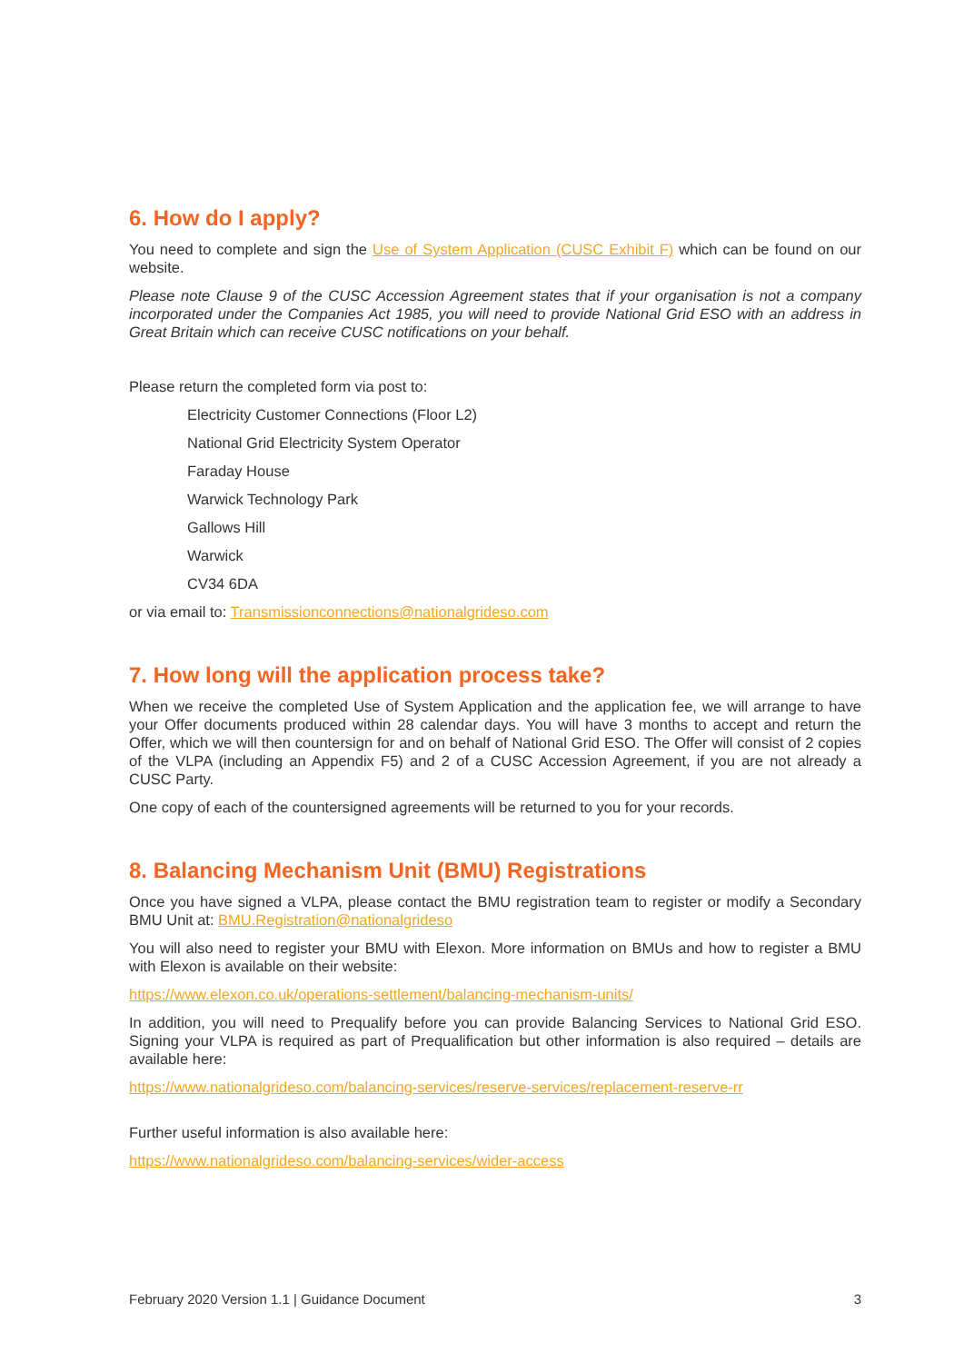6. How do I apply?
You need to complete and sign the Use of System Application (CUSC Exhibit F) which can be found on our website.
Please note Clause 9 of the CUSC Accession Agreement states that if your organisation is not a company incorporated under the Companies Act 1985, you will need to provide National Grid ESO with an address in Great Britain which can receive CUSC notifications on your behalf.
Please return the completed form via post to:
Electricity Customer Connections (Floor L2)
National Grid Electricity System Operator
Faraday House
Warwick Technology Park
Gallows Hill
Warwick
CV34 6DA
or via email to: Transmissionconnections@nationalgrideso.com
7. How long will the application process take?
When we receive the completed Use of System Application and the application fee, we will arrange to have your Offer documents produced within 28 calendar days. You will have 3 months to accept and return the Offer, which we will then countersign for and on behalf of National Grid ESO. The Offer will consist of 2 copies of the VLPA (including an Appendix F5) and 2 of a CUSC Accession Agreement, if you are not already a CUSC Party.
One copy of each of the countersigned agreements will be returned to you for your records.
8. Balancing Mechanism Unit (BMU) Registrations
Once you have signed a VLPA, please contact the BMU registration team to register or modify a Secondary BMU Unit at: BMU.Registration@nationalgrideso
You will also need to register your BMU with Elexon. More information on BMUs and how to register a BMU with Elexon is available on their website:
https://www.elexon.co.uk/operations-settlement/balancing-mechanism-units/
In addition, you will need to Prequalify before you can provide Balancing Services to National Grid ESO. Signing your VLPA is required as part of Prequalification but other information is also required – details are available here:
https://www.nationalgrideso.com/balancing-services/reserve-services/replacement-reserve-rr
Further useful information is also available here:
https://www.nationalgrideso.com/balancing-services/wider-access
February 2020 Version 1.1 | Guidance Document 3